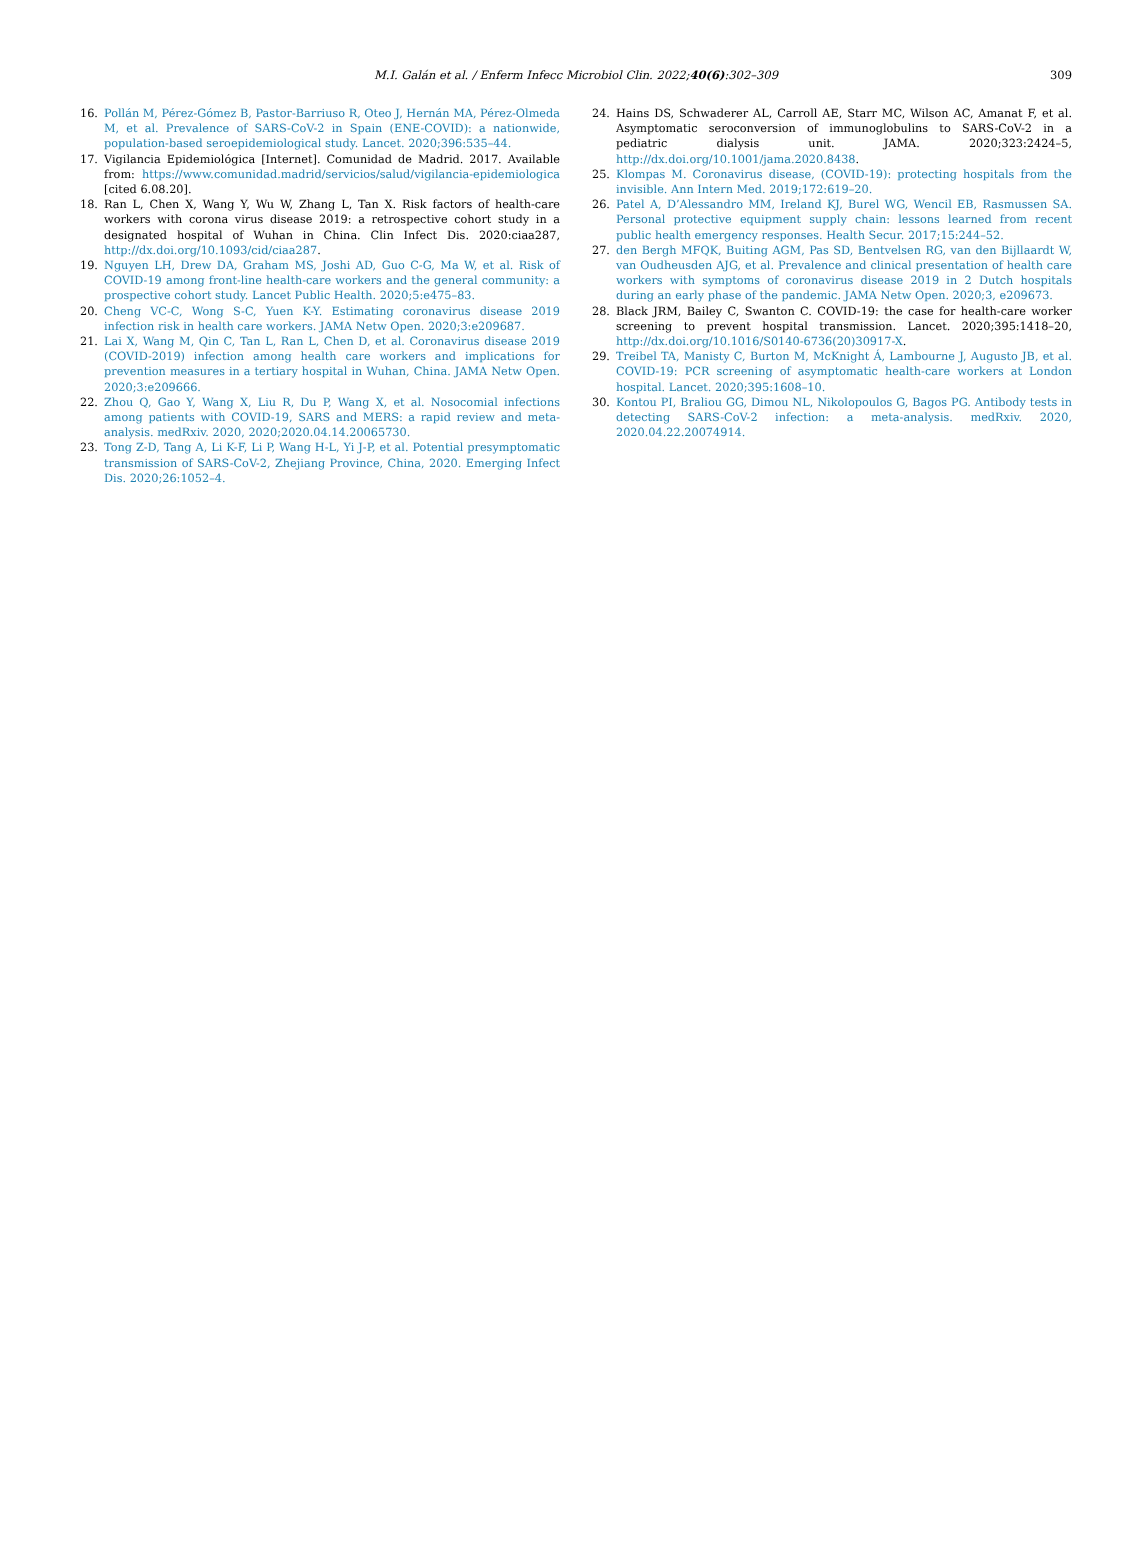M.I. Galán et al. / Enferm Infecc Microbiol Clin. 2022;40(6):302–309 309
16. Pollán M, Pérez-Gómez B, Pastor-Barriuso R, Oteo J, Hernán MA, Pérez-Olmeda M, et al. Prevalence of SARS-CoV-2 in Spain (ENE-COVID): a nationwide, population-based seroepidemiological study. Lancet. 2020;396:535–44.
17. Vigilancia Epidemiológica [Internet]. Comunidad de Madrid. 2017. Available from: https://www.comunidad.madrid/servicios/salud/vigilancia-epidemiologica [cited 6.08.20].
18. Ran L, Chen X, Wang Y, Wu W, Zhang L, Tan X. Risk factors of health-care workers with corona virus disease 2019: a retrospective cohort study in a designated hospital of Wuhan in China. Clin Infect Dis. 2020:ciaa287, http://dx.doi.org/10.1093/cid/ciaa287.
19. Nguyen LH, Drew DA, Graham MS, Joshi AD, Guo C-G, Ma W, et al. Risk of COVID-19 among front-line health-care workers and the general community: a prospective cohort study. Lancet Public Health. 2020;5:e475–83.
20. Cheng VC-C, Wong S-C, Yuen K-Y. Estimating coronavirus disease 2019 infection risk in health care workers. JAMA Netw Open. 2020;3:e209687.
21. Lai X, Wang M, Qin C, Tan L, Ran L, Chen D, et al. Coronavirus disease 2019 (COVID-2019) infection among health care workers and implications for prevention measures in a tertiary hospital in Wuhan, China. JAMA Netw Open. 2020;3:e209666.
22. Zhou Q, Gao Y, Wang X, Liu R, Du P, Wang X, et al. Nosocomial infections among patients with COVID-19, SARS and MERS: a rapid review and meta-analysis. medRxiv. 2020, 2020;2020.04.14.20065730.
23. Tong Z-D, Tang A, Li K-F, Li P, Wang H-L, Yi J-P, et al. Potential presymptomatic transmission of SARS-CoV-2, Zhejiang Province, China, 2020. Emerging Infect Dis. 2020;26:1052–4.
24. Hains DS, Schwaderer AL, Carroll AE, Starr MC, Wilson AC, Amanat F, et al. Asymptomatic seroconversion of immunoglobulins to SARS-CoV-2 in a pediatric dialysis unit. JAMA. 2020;323:2424–5, http://dx.doi.org/10.1001/jama.2020.8438.
25. Klompas M. Coronavirus disease, (COVID-19): protecting hospitals from the invisible. Ann Intern Med. 2019;172:619–20.
26. Patel A, D’Alessandro MM, Ireland KJ, Burel WG, Wencil EB, Rasmussen SA. Personal protective equipment supply chain: lessons learned from recent public health emergency responses. Health Secur. 2017;15:244–52.
27. den Bergh MFQK, Buiting AGM, Pas SD, Bentvelsen RG, van den Bijllaardt W, van Oudheusden AJG, et al. Prevalence and clinical presentation of health care workers with symptoms of coronavirus disease 2019 in 2 Dutch hospitals during an early phase of the pandemic. JAMA Netw Open. 2020;3, e209673.
28. Black JRM, Bailey C, Swanton C. COVID-19: the case for health-care worker screening to prevent hospital transmission. Lancet. 2020;395:1418–20, http://dx.doi.org/10.1016/S0140-6736(20)30917-X.
29. Treibel TA, Manisty C, Burton M, McKnight Á, Lambourne J, Augusto JB, et al. COVID-19: PCR screening of asymptomatic health-care workers at London hospital. Lancet. 2020;395:1608–10.
30. Kontou PI, Braliou GG, Dimou NL, Nikolopoulos G, Bagos PG. Antibody tests in detecting SARS-CoV-2 infection: a meta-analysis. medRxiv. 2020, 2020.04.22.20074914.